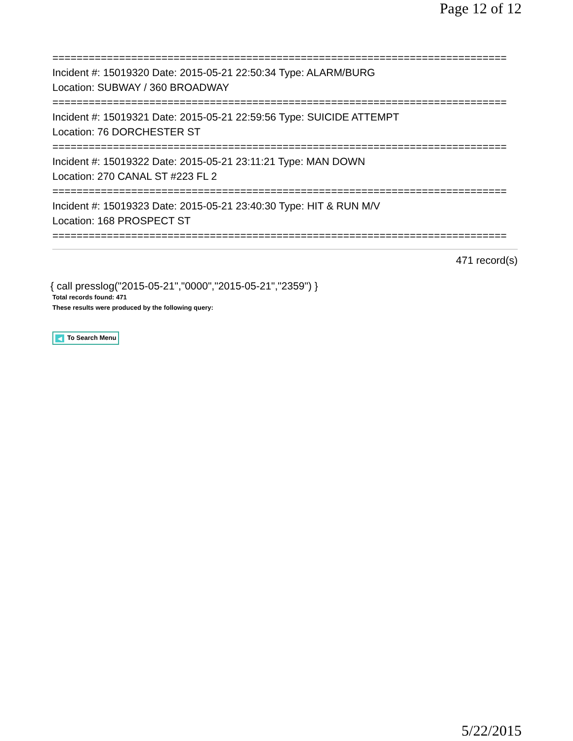Page 12 of 12
===========================================================================
Incident #: 15019320 Date: 2015-05-21 22:50:34 Type: ALARM/BURG
Location: SUBWAY / 360 BROADWAY
===========================================================================
Incident #: 15019321 Date: 2015-05-21 22:59:56 Type: SUICIDE ATTEMPT
Location: 76 DORCHESTER ST
===========================================================================
Incident #: 15019322 Date: 2015-05-21 23:11:21 Type: MAN DOWN
Location: 270 CANAL ST #223 FL 2
===========================================================================
Incident #: 15019323 Date: 2015-05-21 23:40:30 Type: HIT & RUN M/V
Location: 168 PROSPECT ST
===========================================================================
471 record(s)
{ call presslog("2015-05-21","0000","2015-05-21","2359") }
Total records found: 471
These results were produced by the following query:
◀ To Search Menu
5/22/2015